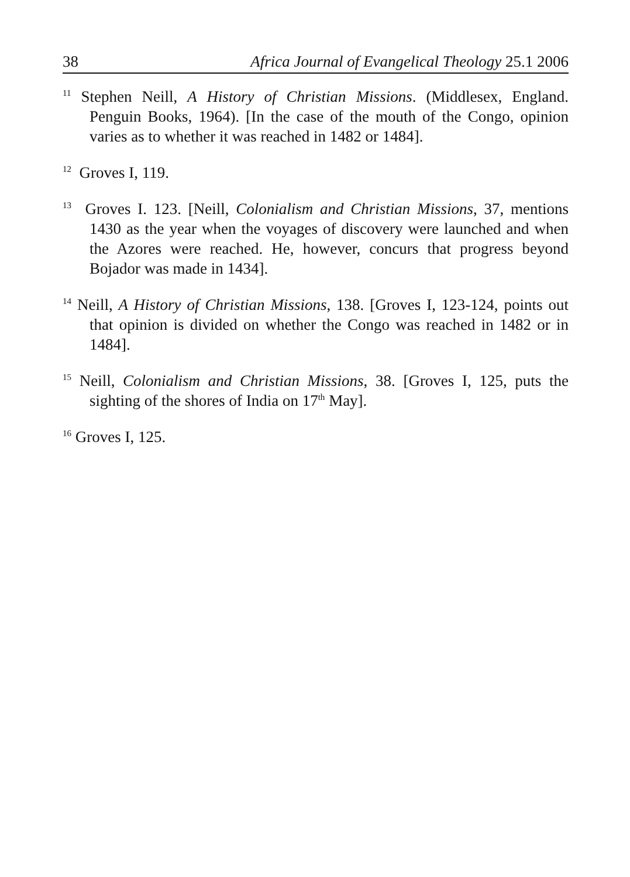38 Africa Journal of Evangelical Theology 25.1 2006
<sup>11</sup> Stephen Neill, A History of Christian Missions. (Middlesex, England. Penguin Books, 1964). [In the case of the mouth of the Congo, opinion varies as to whether it was reached in 1482 or 1484].
<sup>12</sup> Groves I, 119.
<sup>13</sup> Groves I. 123. [Neill, Colonialism and Christian Missions, 37, mentions 1430 as the year when the voyages of discovery were launched and when the Azores were reached. He, however, concurs that progress beyond Bojador was made in 1434].
<sup>14</sup> Neill, A History of Christian Missions, 138. [Groves I, 123-124, points out that opinion is divided on whether the Congo was reached in 1482 or in 1484].
<sup>15</sup> Neill, Colonialism and Christian Missions, 38. [Groves I, 125, puts the sighting of the shores of India on 17<sup>th</sup> May].
<sup>16</sup> Groves I, 125.